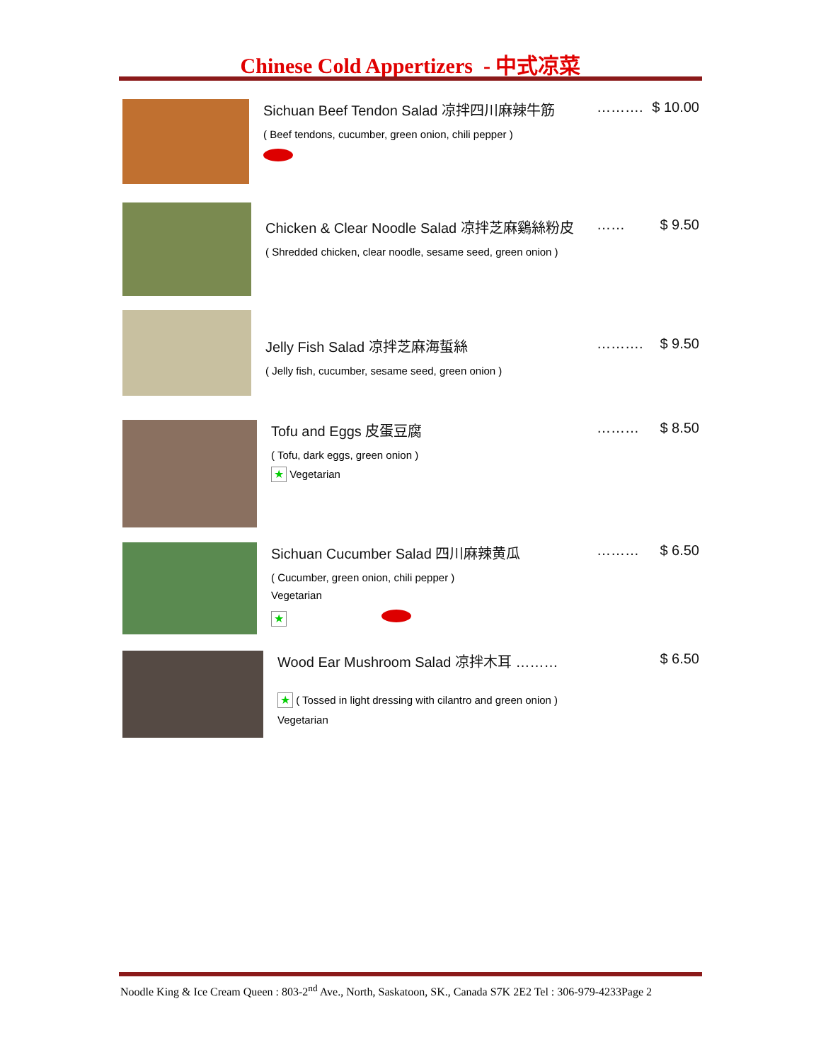Chinese Cold Appertizers - 中式凉菜
Sichuan Beef Tendon Salad 凉拌四川麻辣牛筋 ………. $ 10.00
( Beef tendons, cucumber, green onion, chili pepper )
Chicken & Clear Noodle Salad 凉拌芝麻鷄絲粉皮 …… $ 9.50
( Shredded chicken, clear noodle, sesame seed, green onion )
Jelly Fish Salad 凉拌芝麻海蜇絲 ………. $ 9.50
( Jelly fish, cucumber, sesame seed, green onion )
Tofu and Eggs 皮蛋豆腐 ……… $ 8.50
( Tofu, dark eggs, green onion )
★ Vegetarian
Sichuan Cucumber Salad 四川麻辣黄瓜 ……… $ 6.50
( Cucumber, green onion, chili pepper )
Vegetarian
★
Wood Ear Mushroom Salad 凉拌木耳 ……… $ 6.50
★ ( Tossed in light dressing with cilantro and green onion )
Vegetarian
Noodle King & Ice Cream Queen : 803-2<sup>nd</sup> Ave., North, Saskatoon, SK., Canada S7K 2E2 Tel : 306-979-4233Page 2